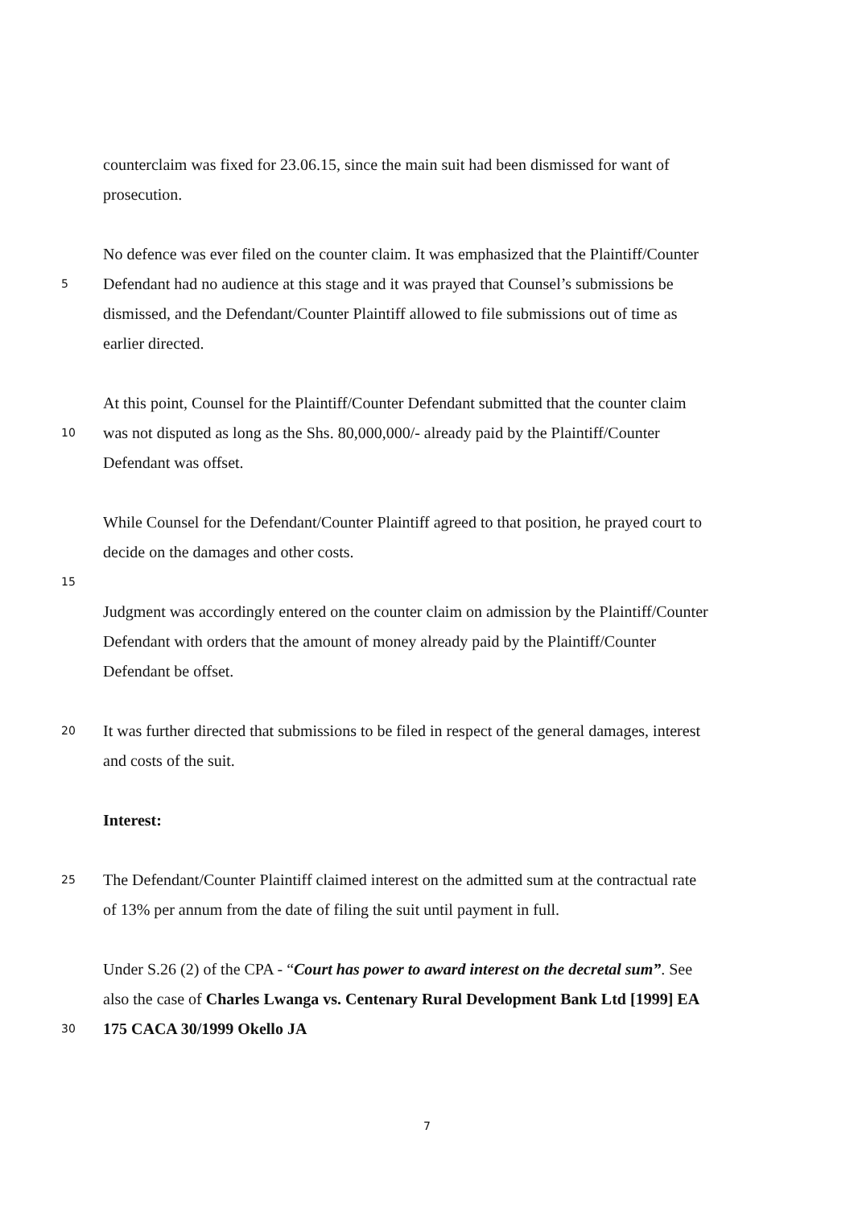counterclaim was fixed for 23.06.15, since the main suit had been dismissed for want of
prosecution.
No defence was ever filed on the counter claim. It was emphasized that the Plaintiff/Counter
5 Defendant had no audience at this stage and it was prayed that Counsel’s submissions be
dismissed, and the Defendant/Counter Plaintiff allowed to file submissions out of time as
earlier directed.
At this point, Counsel for the Plaintiff/Counter Defendant submitted that the counter claim
10 was not disputed as long as the Shs. 80,000,000/- already paid by the Plaintiff/Counter
Defendant was offset.
While Counsel for the Defendant/Counter Plaintiff agreed to that position, he prayed court to
decide on the damages and other costs.
15
Judgment was accordingly entered on the counter claim on admission by the Plaintiff/Counter
Defendant with orders that the amount of money already paid by the Plaintiff/Counter
Defendant be offset.
20 It was further directed that submissions to be filed in respect of the general damages, interest
and costs of the suit.
Interest:
25 The Defendant/Counter Plaintiff claimed interest on the admitted sum at the contractual rate
of 13% per annum from the date of filing the suit until payment in full.
Under S.26 (2) of the CPA - “Court has power to award interest on the decretal sum”. See
also the case of Charles Lwanga vs. Centenary Rural Development Bank Ltd [1999] EA
30 175 CACA 30/1999 Okello JA
7